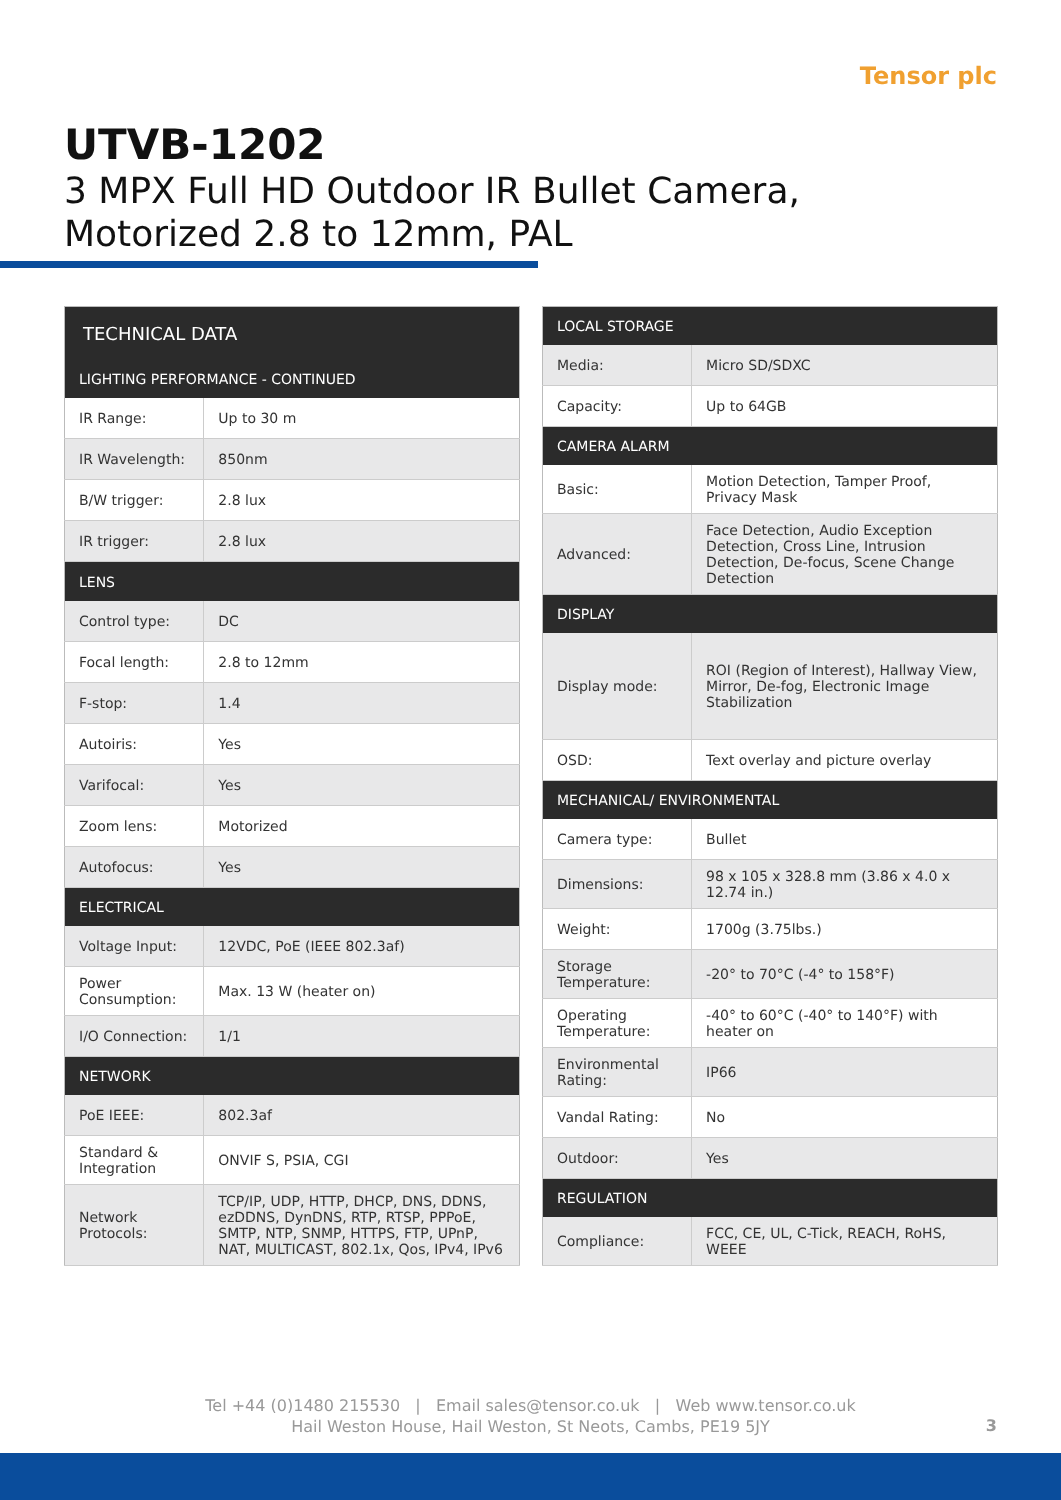Tensor plc
UTVB-1202
3 MPX Full HD Outdoor IR Bullet Camera,
Motorized 2.8 to 12mm, PAL
| TECHNICAL DATA | |
| --- | --- |
| LIGHTING PERFORMANCE - CONTINUED | |
| IR Range: | Up to 30 m |
| IR Wavelength: | 850nm |
| B/W trigger: | 2.8 lux |
| IR trigger: | 2.8 lux |
| LENS | |
| Control type: | DC |
| Focal length: | 2.8 to 12mm |
| F-stop: | 1.4 |
| Autoiris: | Yes |
| Varifocal: | Yes |
| Zoom lens: | Motorized |
| Autofocus: | Yes |
| ELECTRICAL | |
| Voltage Input: | 12VDC, PoE (IEEE 802.3af) |
| Power Consumption: | Max. 13 W (heater on) |
| I/O Connection: | 1/1 |
| NETWORK | |
| PoE IEEE: | 802.3af |
| Standard & Integration | ONVIF S, PSIA, CGI |
| Network Protocols: | TCP/IP, UDP, HTTP, DHCP, DNS, DDNS, ezDDNS, DynDNS, RTP, RTSP, PPPoE, SMTP, NTP, SNMP, HTTPS, FTP, UPnP, NAT, MULTICAST, 802.1x, Qos, IPv4, IPv6 |
| LOCAL STORAGE | |
| --- | --- |
| Media: | Micro SD/SDXC |
| Capacity: | Up to 64GB |
| CAMERA ALARM | |
| Basic: | Motion Detection, Tamper Proof, Privacy Mask |
| Advanced: | Face Detection, Audio Exception Detection, Cross Line, Intrusion Detection, De-focus, Scene Change Detection |
| DISPLAY | |
| Display mode: | ROI (Region of Interest), Hallway View, Mirror, De-fog, Electronic Image Stabilization |
| OSD: | Text overlay and picture overlay |
| MECHANICAL/ ENVIRONMENTAL | |
| Camera type: | Bullet |
| Dimensions: | 98 x 105 x 328.8 mm (3.86 x 4.0 x 12.74 in.) |
| Weight: | 1700g (3.75lbs.) |
| Storage Temperature: | -20° to 70°C (-4° to 158°F) |
| Operating Temperature: | -40° to 60°C (-40° to 140°F) with heater on |
| Environmental Rating: | IP66 |
| Vandal Rating: | No |
| Outdoor: | Yes |
| REGULATION | |
| Compliance: | FCC, CE, UL, C-Tick, REACH, RoHS, WEEE |
Tel +44 (0)1480 215530 | Email sales@tensor.co.uk | Web www.tensor.co.uk
Hail Weston House, Hail Weston, St Neots, Cambs, PE19 5JY
3